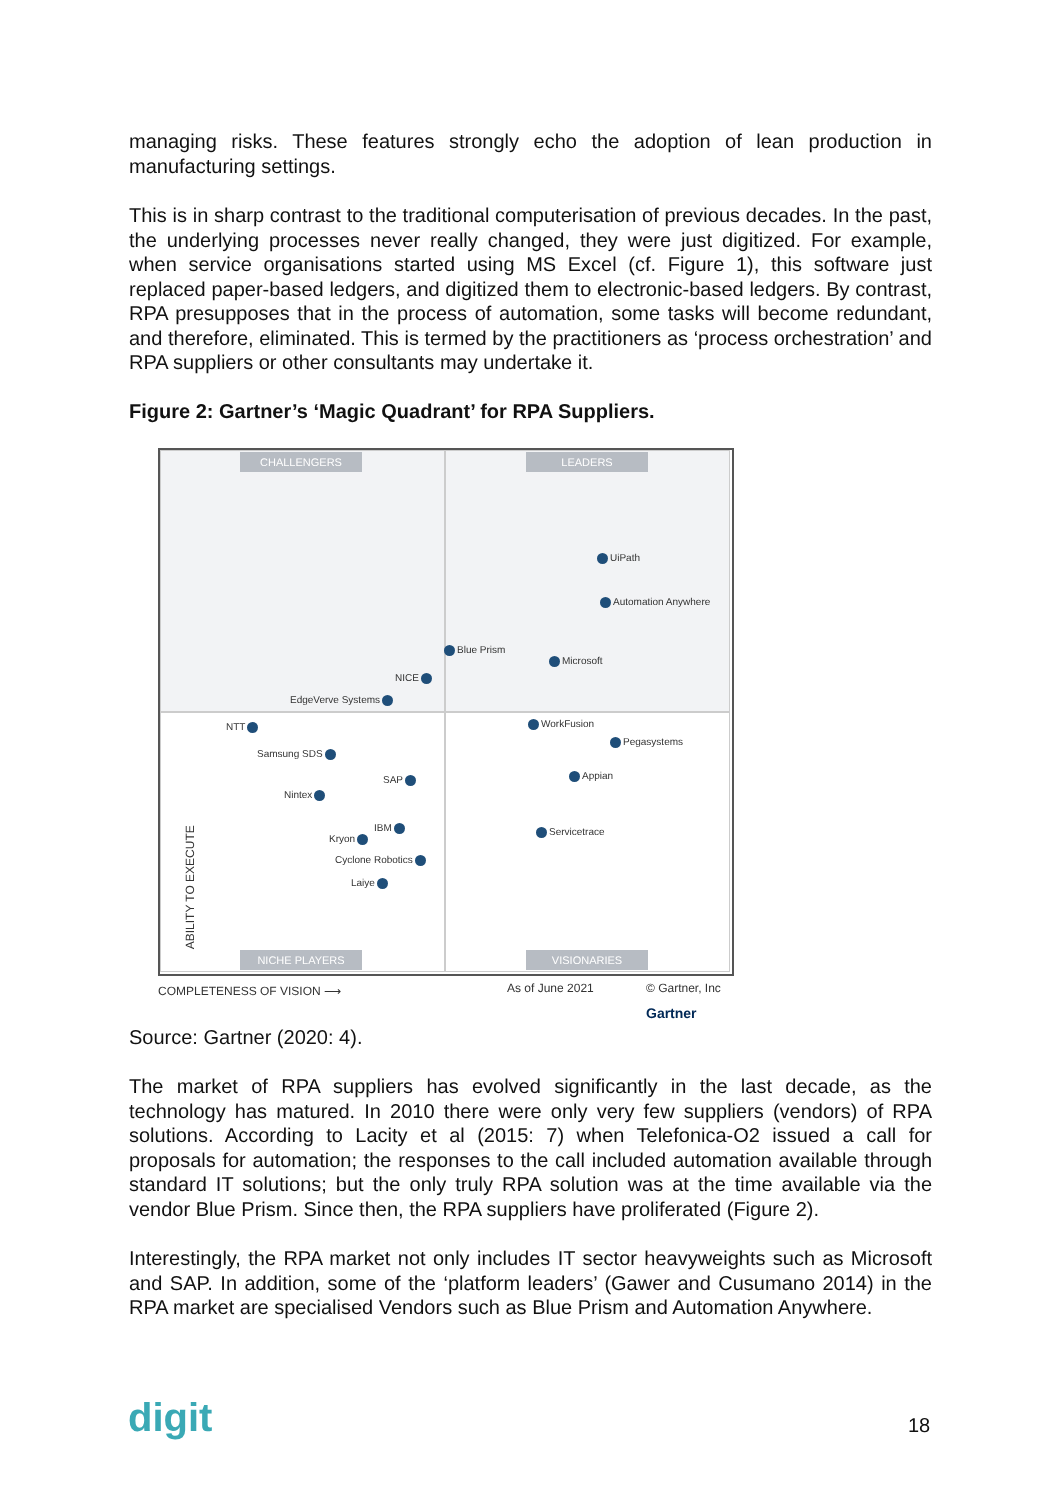managing risks. These features strongly echo the adoption of lean production in manufacturing settings.
This is in sharp contrast to the traditional computerisation of previous decades. In the past, the underlying processes never really changed, they were just digitized. For example, when service organisations started using MS Excel (cf. Figure 1), this software just replaced paper-based ledgers, and digitized them to electronic-based ledgers. By contrast, RPA presupposes that in the process of automation, some tasks will become redundant, and therefore, eliminated. This is termed by the practitioners as ‘process orchestration’ and RPA suppliers or other consultants may undertake it.
Figure 2: Gartner’s ‘Magic Quadrant’ for RPA Suppliers.
CHALLENGERS LEADERS
NICHE PLAYERS VISIONARIES
UiPath
Automation Anywhere
Blue Prism
Microsoft
NICE
EdgeVerve Systems
NTT WorkFusion
Pegasystems
Samsung SDS
SAP Appian
Nintex
IBM Servicetrace
Kryon
Cyclone Robotics
Laiye
ABILITY TO EXECUTE
COMPLETENESS OF VISION ⟶ As of June 2021
© Gartner, Inc
Gartner
Source: Gartner (2020: 4).
The market of RPA suppliers has evolved significantly in the last decade, as the technology has matured. In 2010 there were only very few suppliers (vendors) of RPA solutions. According to Lacity et al (2015: 7) when Telefonica-O2 issued a call for proposals for automation; the responses to the call included automation available through standard IT solutions; but the only truly RPA solution was at the time available via the vendor Blue Prism. Since then, the RPA suppliers have proliferated (Figure 2).
Interestingly, the RPA market not only includes IT sector heavyweights such as Microsoft and SAP. In addition, some of the ‘platform leaders’ (Gawer and Cusumano 2014) in the RPA market are specialised Vendors such as Blue Prism and Automation Anywhere.
digit 18